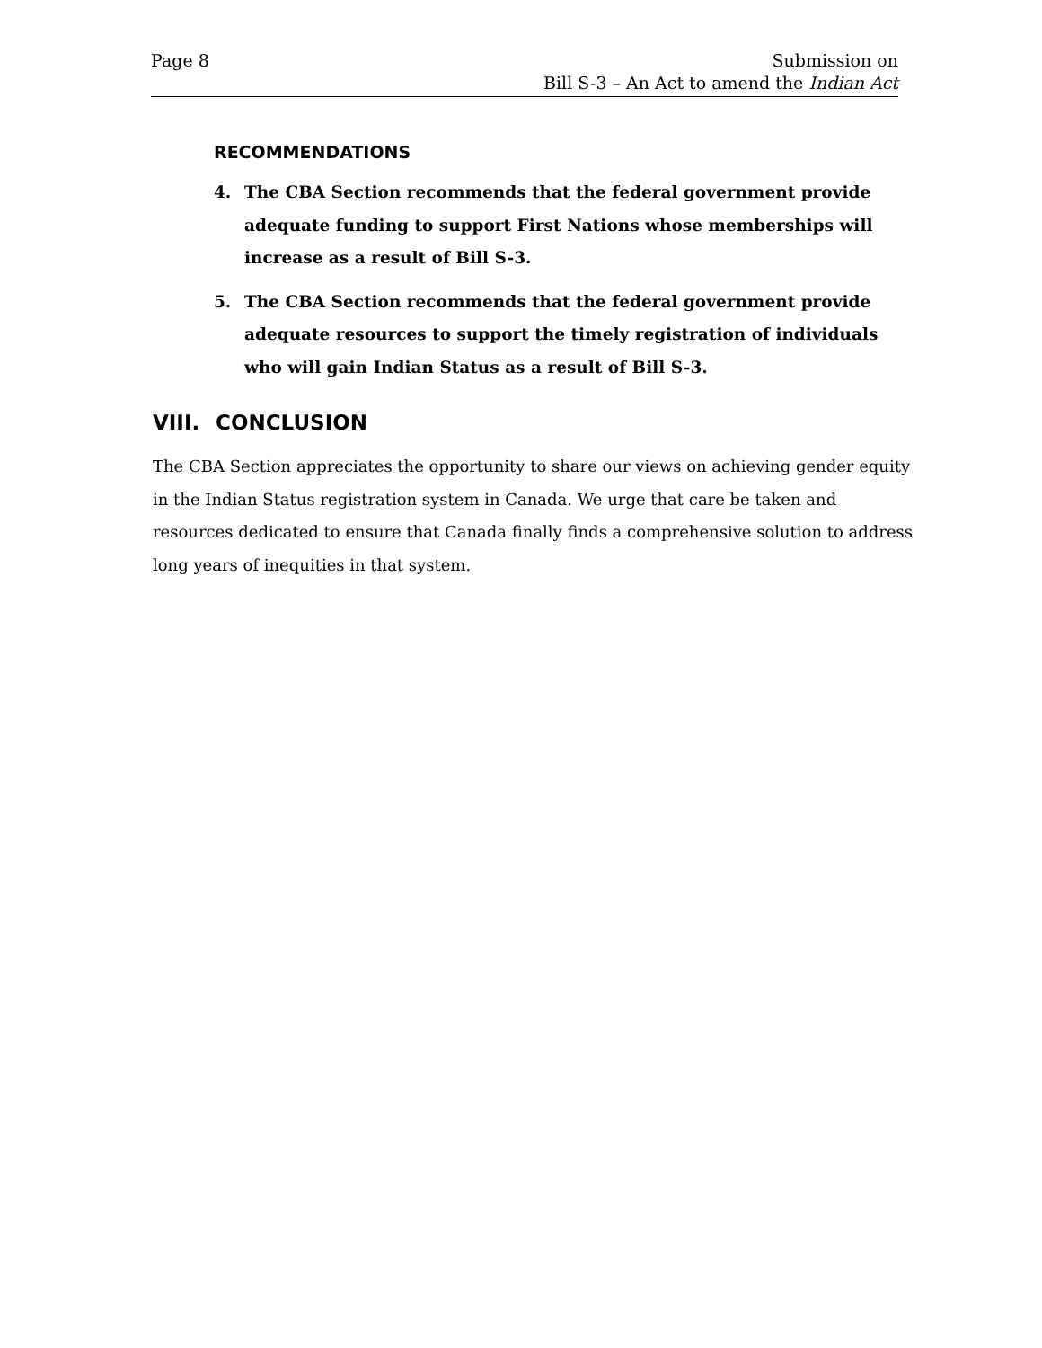Page 8 Submission on
Bill S-3 – An Act to amend the Indian Act
RECOMMENDATIONS
4. The CBA Section recommends that the federal government provide adequate funding to support First Nations whose memberships will increase as a result of Bill S-3.
5. The CBA Section recommends that the federal government provide adequate resources to support the timely registration of individuals who will gain Indian Status as a result of Bill S-3.
VIII. CONCLUSION
The CBA Section appreciates the opportunity to share our views on achieving gender equity in the Indian Status registration system in Canada. We urge that care be taken and resources dedicated to ensure that Canada finally finds a comprehensive solution to address long years of inequities in that system.